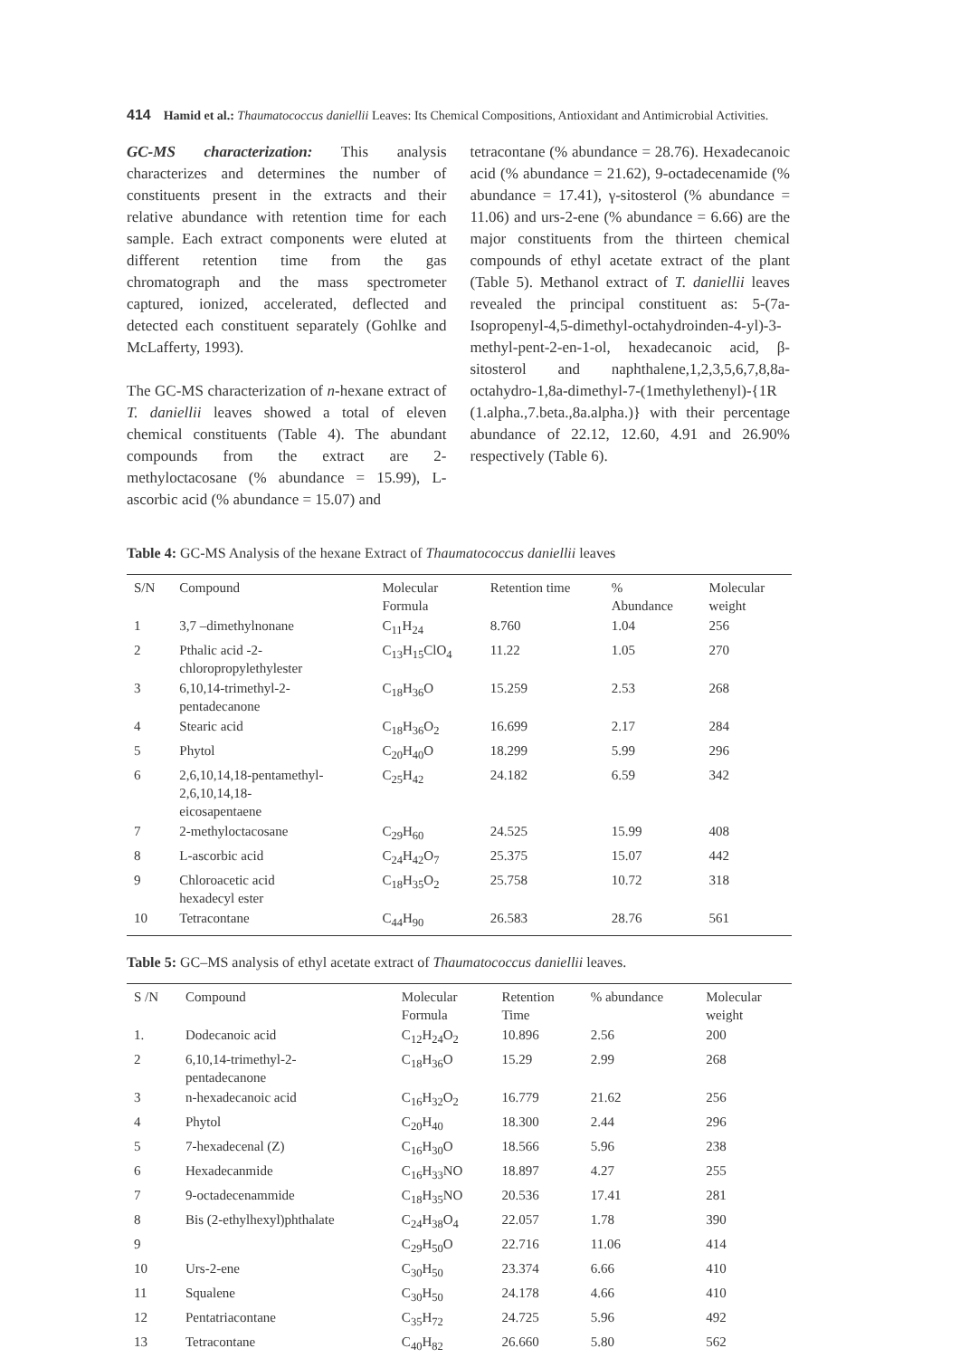414 Hamid et al.: Thaumatococcus daniellii Leaves: Its Chemical Compositions, Antioxidant and Antimicrobial Activities.
GC-MS characterization: This analysis characterizes and determines the number of constituents present in the extracts and their relative abundance with retention time for each sample. Each extract components were eluted at different retention time from the gas chromatograph and the mass spectrometer captured, ionized, accelerated, deflected and detected each constituent separately (Gohlke and McLafferty, 1993).
The GC-MS characterization of n-hexane extract of T. daniellii leaves showed a total of eleven chemical constituents (Table 4). The abundant compounds from the extract are 2-methyloctacosane (% abundance = 15.99), L-ascorbic acid (% abundance = 15.07) and
tetracontane (% abundance = 28.76). Hexadecanoic acid (% abundance = 21.62), 9-octadecenamide (% abundance = 17.41), γ-sitosterol (% abundance = 11.06) and urs-2-ene (% abundance = 6.66) are the major constituents from the thirteen chemical compounds of ethyl acetate extract of the plant (Table 5). Methanol extract of T. daniellii leaves revealed the principal constituent as: 5-(7a-Isopropenyl-4,5-dimethyl-octahydroinden-4-yl)-3-methyl-pent-2-en-1-ol, hexadecanoic acid, β-sitosterol and naphthalene,1,2,3,5,6,7,8,8a-octahydro-1,8a-dimethyl-7-(1methylethenyl)-{1R (1.alpha.,7.beta.,8a.alpha.)} with their percentage abundance of 22.12, 12.60, 4.91 and 26.90% respectively (Table 6).
Table 4: GC-MS Analysis of the hexane Extract of Thaumatococcus daniellii leaves
| S/N | Compound | Molecular Formula | Retention time | % Abundance | Molecular weight |
| 1 | 3,7 –dimethylnonane | C<sub>11</sub>H<sub>24</sub> | 8.760 | 1.04 | 256 |
| 2 | Pthalic acid -2- chloropropylethylester | C<sub>13</sub>H<sub>15</sub>ClO<sub>4</sub> | 11.22 | 1.05 | 270 |
| 3 | 6,10,14-trimethyl-2- pentadecanone | C<sub>18</sub>H<sub>36</sub>O | 15.259 | 2.53 | 268 |
| 4 | Stearic acid | C<sub>18</sub>H<sub>36</sub>O<sub>2</sub> | 16.699 | 2.17 | 284 |
| 5 | Phytol | C<sub>20</sub>H<sub>40</sub>O | 18.299 | 5.99 | 296 |
| 6 | 2,6,10,14,18-pentamethyl- 2,6,10,14,18- eicosapentaene | C<sub>25</sub>H<sub>42</sub> | 24.182 | 6.59 | 342 |
| 7 | 2-methyloctacosane | C<sub>29</sub>H<sub>60</sub> | 24.525 | 15.99 | 408 |
| 8 | L-ascorbic acid | C<sub>24</sub>H<sub>42</sub>O<sub>7</sub> | 25.375 | 15.07 | 442 |
| 9 | Chloroacetic acid hexadecyl ester | C<sub>18</sub>H<sub>35</sub>O<sub>2</sub> | 25.758 | 10.72 | 318 |
| 10 | Tetracontane | C<sub>44</sub>H<sub>90</sub> | 26.583 | 28.76 | 561 |
Table 5: GC–MS analysis of ethyl acetate extract of Thaumatococcus daniellii leaves.
| S /N | Compound | Molecular Formula | Retention Time | % abundance | Molecular weight |
| 1. | Dodecanoic acid | C<sub>12</sub>H<sub>24</sub>O<sub>2</sub> | 10.896 | 2.56 | 200 |
| 2 | 6,10,14-trimethyl-2- pentadecanone | C<sub>18</sub>H<sub>36</sub>O | 15.29 | 2.99 | 268 |
| 3 | n-hexadecanoic acid | C<sub>16</sub>H<sub>32</sub>O<sub>2</sub> | 16.779 | 21.62 | 256 |
| 4 | Phytol | C<sub>20</sub>H<sub>40</sub> | 18.300 | 2.44 | 296 |
| 5 | 7-hexadecenal (Z) | C<sub>16</sub>H<sub>30</sub>O | 18.566 | 5.96 | 238 |
| 6 | Hexadecanmide | C<sub>16</sub>H<sub>33</sub>NO | 18.897 | 4.27 | 255 |
| 7 | 9-octadecenammide | C<sub>18</sub>H<sub>35</sub>NO | 20.536 | 17.41 | 281 |
| 8 | Bis (2-ethylhexyl)phthalate | C<sub>24</sub>H<sub>38</sub>O<sub>4</sub> | 22.057 | 1.78 | 390 |
| 9 | | C<sub>29</sub>H<sub>50</sub>O | 22.716 | 11.06 | 414 |
| 10 | Urs-2-ene | C<sub>30</sub>H<sub>50</sub> | 23.374 | 6.66 | 410 |
| 11 | Squalene | C<sub>30</sub>H<sub>50</sub> | 24.178 | 4.66 | 410 |
| 12 | Pentatriacontane | C<sub>35</sub>H<sub>72</sub> | 24.725 | 5.96 | 492 |
| 13 | Tetracontane | C<sub>40</sub>H<sub>82</sub> | 26.660 | 5.80 | 562 |